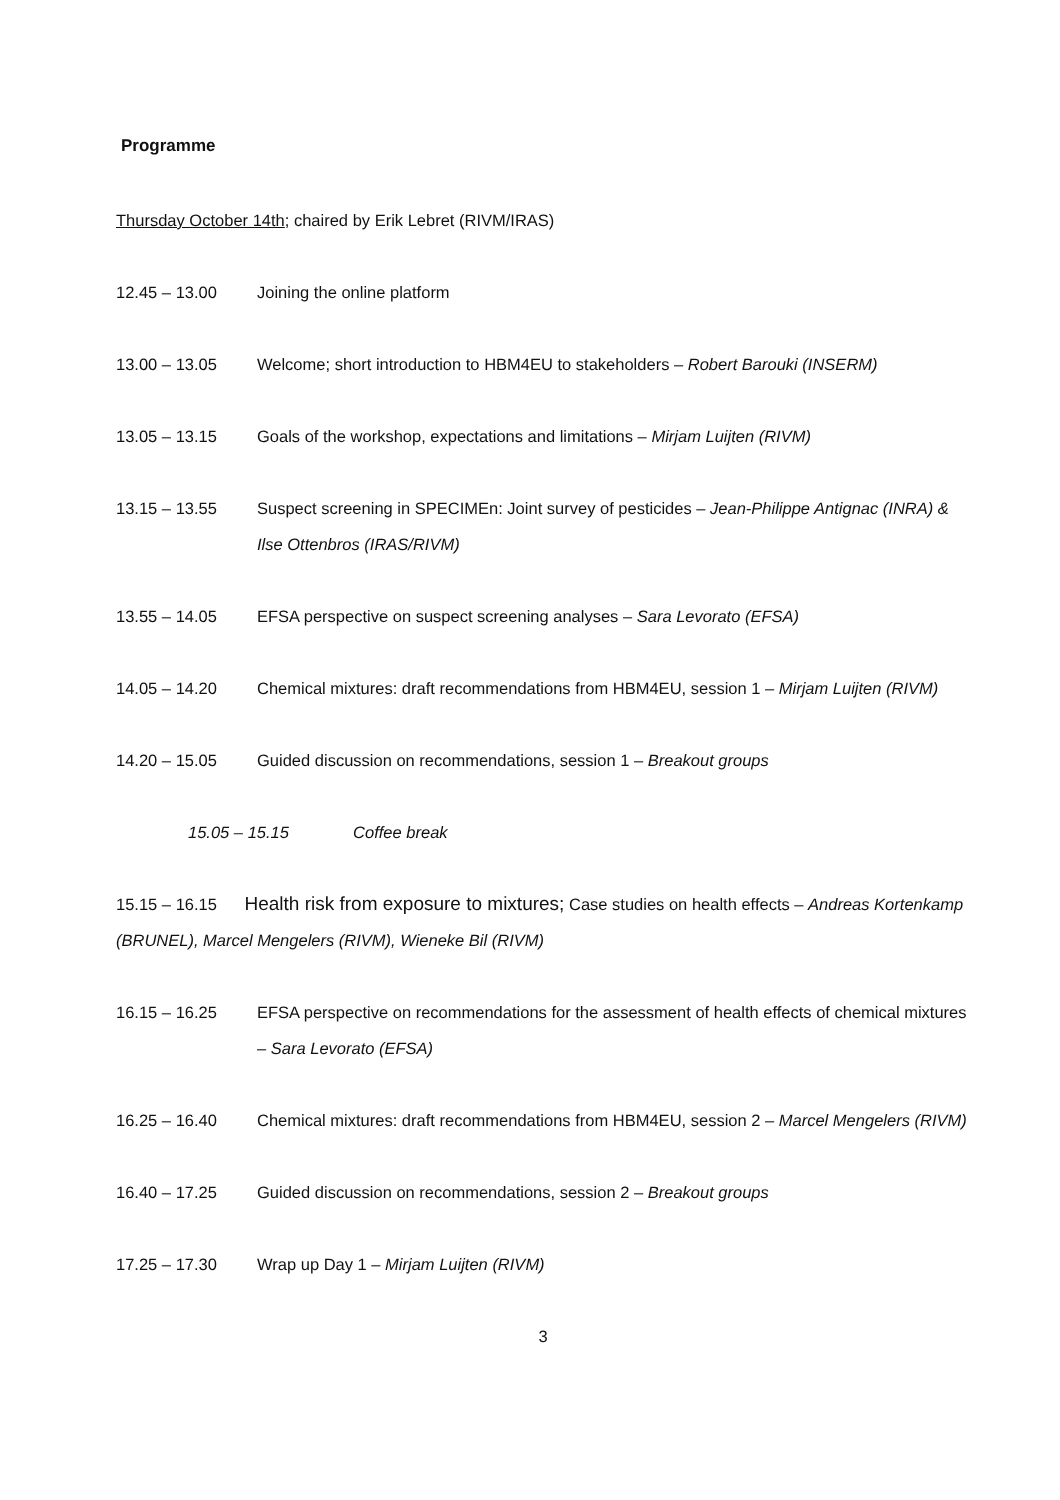Programme
Thursday October 14th; chaired by Erik Lebret (RIVM/IRAS)
12.45 – 13.00 Joining the online platform
13.00 – 13.05 Welcome; short introduction to HBM4EU to stakeholders – Robert Barouki (INSERM)
13.05 – 13.15 Goals of the workshop, expectations and limitations – Mirjam Luijten (RIVM)
13.15 – 13.55 Suspect screening in SPECIMEn: Joint survey of pesticides – Jean-Philippe Antignac (INRA) & Ilse Ottenbros (IRAS/RIVM)
13.55 – 14.05 EFSA perspective on suspect screening analyses – Sara Levorato (EFSA)
14.05 – 14.20 Chemical mixtures: draft recommendations from HBM4EU, session 1 – Mirjam Luijten (RIVM)
14.20 – 15.05 Guided discussion on recommendations, session 1 – Breakout groups
15.05 – 15.15 Coffee break
15.15 – 16.15 Health risk from exposure to mixtures; Case studies on health effects – Andreas Kortenkamp (BRUNEL), Marcel Mengelers (RIVM), Wieneke Bil (RIVM)
16.15 – 16.25 EFSA perspective on recommendations for the assessment of health effects of chemical mixtures – Sara Levorato (EFSA)
16.25 – 16.40 Chemical mixtures: draft recommendations from HBM4EU, session 2 – Marcel Mengelers (RIVM)
16.40 – 17.25 Guided discussion on recommendations, session 2 – Breakout groups
17.25 – 17.30 Wrap up Day 1 – Mirjam Luijten (RIVM)
3